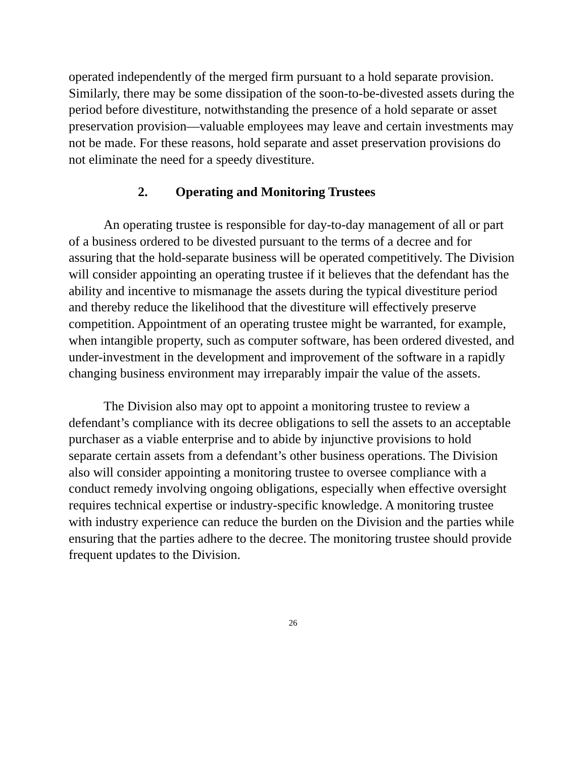operated independently of the merged firm pursuant to a hold separate provision. Similarly, there may be some dissipation of the soon-to-be-divested assets during the period before divestiture, notwithstanding the presence of a hold separate or asset preservation provision—valuable employees may leave and certain investments may not be made. For these reasons, hold separate and asset preservation provisions do not eliminate the need for a speedy divestiture.
2. Operating and Monitoring Trustees
An operating trustee is responsible for day-to-day management of all or part of a business ordered to be divested pursuant to the terms of a decree and for assuring that the hold-separate business will be operated competitively. The Division will consider appointing an operating trustee if it believes that the defendant has the ability and incentive to mismanage the assets during the typical divestiture period and thereby reduce the likelihood that the divestiture will effectively preserve competition. Appointment of an operating trustee might be warranted, for example, when intangible property, such as computer software, has been ordered divested, and under-investment in the development and improvement of the software in a rapidly changing business environment may irreparably impair the value of the assets.
The Division also may opt to appoint a monitoring trustee to review a defendant’s compliance with its decree obligations to sell the assets to an acceptable purchaser as a viable enterprise and to abide by injunctive provisions to hold separate certain assets from a defendant’s other business operations. The Division also will consider appointing a monitoring trustee to oversee compliance with a conduct remedy involving ongoing obligations, especially when effective oversight requires technical expertise or industry-specific knowledge. A monitoring trustee with industry experience can reduce the burden on the Division and the parties while ensuring that the parties adhere to the decree. The monitoring trustee should provide frequent updates to the Division.
26